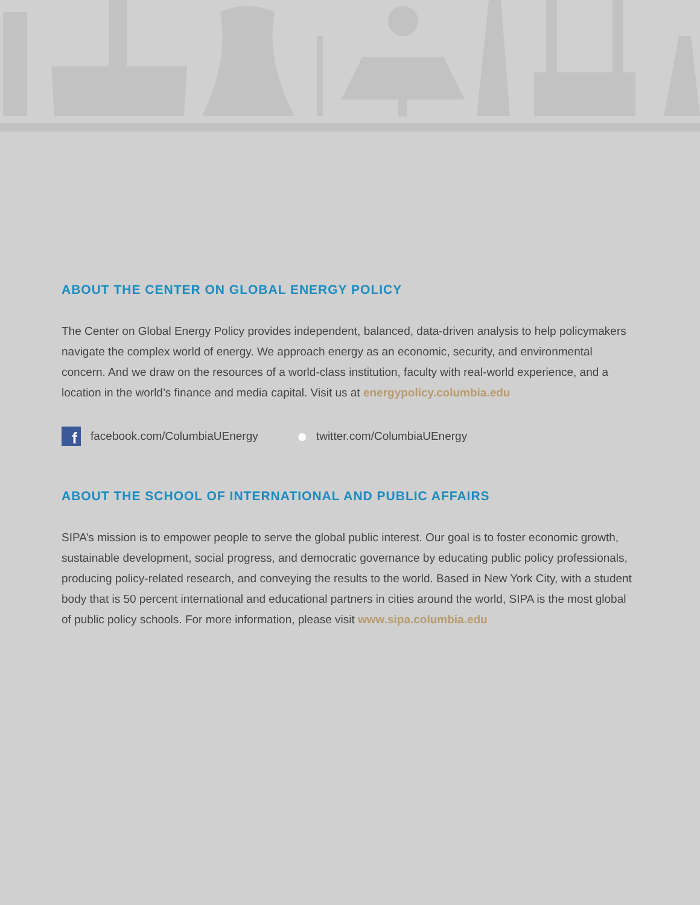ABOUT THE CENTER ON GLOBAL ENERGY POLICY
The Center on Global Energy Policy provides independent, balanced, data-driven analysis to help policymakers navigate the complex world of energy. We approach energy as an economic, security, and environmental concern. And we draw on the resources of a world-class institution, faculty with real-world experience, and a location in the world’s finance and media capital. Visit us at energypolicy.columbia.edu
ffacebook.com/ColumbiaUEnergy ● twitter.com/ColumbiaUEnergy
ABOUT THE SCHOOL OF INTERNATIONAL AND PUBLIC AFFAIRS
SIPA’s mission is to empower people to serve the global public interest. Our goal is to foster economic growth, sustainable development, social progress, and democratic governance by educating public policy professionals, producing policy-related research, and conveying the results to the world. Based in New York City, with a student body that is 50 percent international and educational partners in cities around the world, SIPA is the most global of public policy schools. For more information, please visit www.sipa.columbia.edu